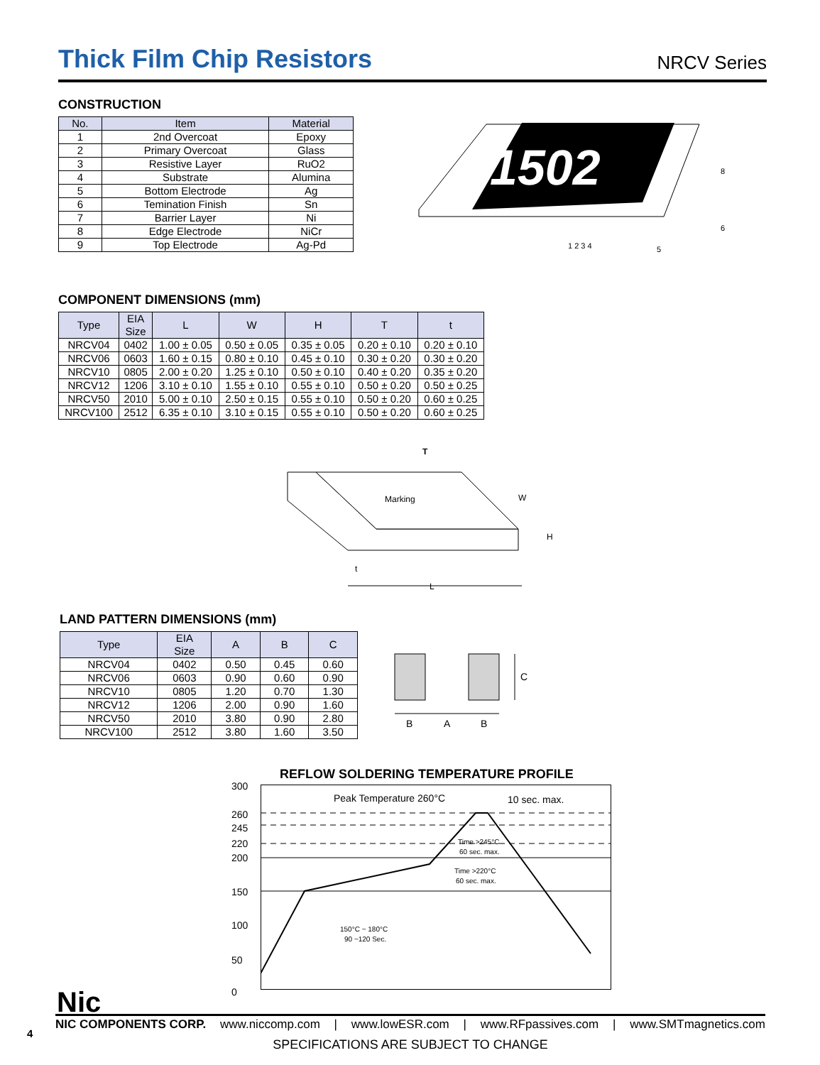Thick Film Chip Resistors
NRCV Series
CONSTRUCTION
| No. | Item | Material |
| --- | --- | --- |
| 1 | 2nd Overcoat | Epoxy |
| 2 | Primary Overcoat | Glass |
| 3 | Resistive Layer | RuO2 |
| 4 | Substrate | Alumina |
| 5 | Bottom Electrode | Ag |
| 6 | Temination Finish | Sn |
| 7 | Barrier Layer | Ni |
| 8 | Edge Electrode | NiCr |
| 9 | Top Electrode | Ag-Pd |
1502
1 2 3 4
5
8
6
COMPONENT DIMENSIONS (mm)
| Type | EIA Size | L | W | H | T | t |
| --- | --- | --- | --- | --- | --- | --- |
| NRCV04 | 0402 | 1.00 ± 0.05 | 0.50 ± 0.05 | 0.35 ± 0.05 | 0.20 ± 0.10 | 0.20 ± 0.10 |
| NRCV06 | 0603 | 1.60 ± 0.15 | 0.80 ± 0.10 | 0.45 ± 0.10 | 0.30 ± 0.20 | 0.30 ± 0.20 |
| NRCV10 | 0805 | 2.00 ± 0.20 | 1.25 ± 0.10 | 0.50 ± 0.10 | 0.40 ± 0.20 | 0.35 ± 0.20 |
| NRCV12 | 1206 | 3.10 ± 0.10 | 1.55 ± 0.10 | 0.55 ± 0.10 | 0.50 ± 0.20 | 0.50 ± 0.25 |
| NRCV50 | 2010 | 5.00 ± 0.10 | 2.50 ± 0.15 | 0.55 ± 0.10 | 0.50 ± 0.20 | 0.60 ± 0.25 |
| NRCV100 | 2512 | 6.35 ± 0.10 | 3.10 ± 0.15 | 0.55 ± 0.10 | 0.50 ± 0.20 | 0.60 ± 0.25 |
Marking
T
W
H
t
L
LAND PATTERN DIMENSIONS (mm)
| Type | EIA Size | A | B | C |
| --- | --- | --- | --- | --- |
| NRCV04 | 0402 | 0.50 | 0.45 | 0.60 |
| NRCV06 | 0603 | 0.90 | 0.60 | 0.90 |
| NRCV10 | 0805 | 1.20 | 0.70 | 1.30 |
| NRCV12 | 1206 | 2.00 | 0.90 | 1.60 |
| NRCV50 | 2010 | 3.80 | 0.90 | 2.80 |
| NRCV100 | 2512 | 3.80 | 1.60 | 3.50 |
C
B
A
B
REFLOW SOLDERING TEMPERATURE PROFILE
300
260
245
220
200
150
100
50
0
Peak Temperature 260°C
10 sec. max.
Time >245°C
60 sec. max.
Time >220°C
60 sec. max.
150°C ~ 180°C
90 ~120 Sec.
Nic
NIC COMPONENTS CORP. www.niccomp.com | www.lowESR.com | www.RFpassives.com | www.SMTmagnetics.com
SPECIFICATIONS ARE SUBJECT TO CHANGE
4